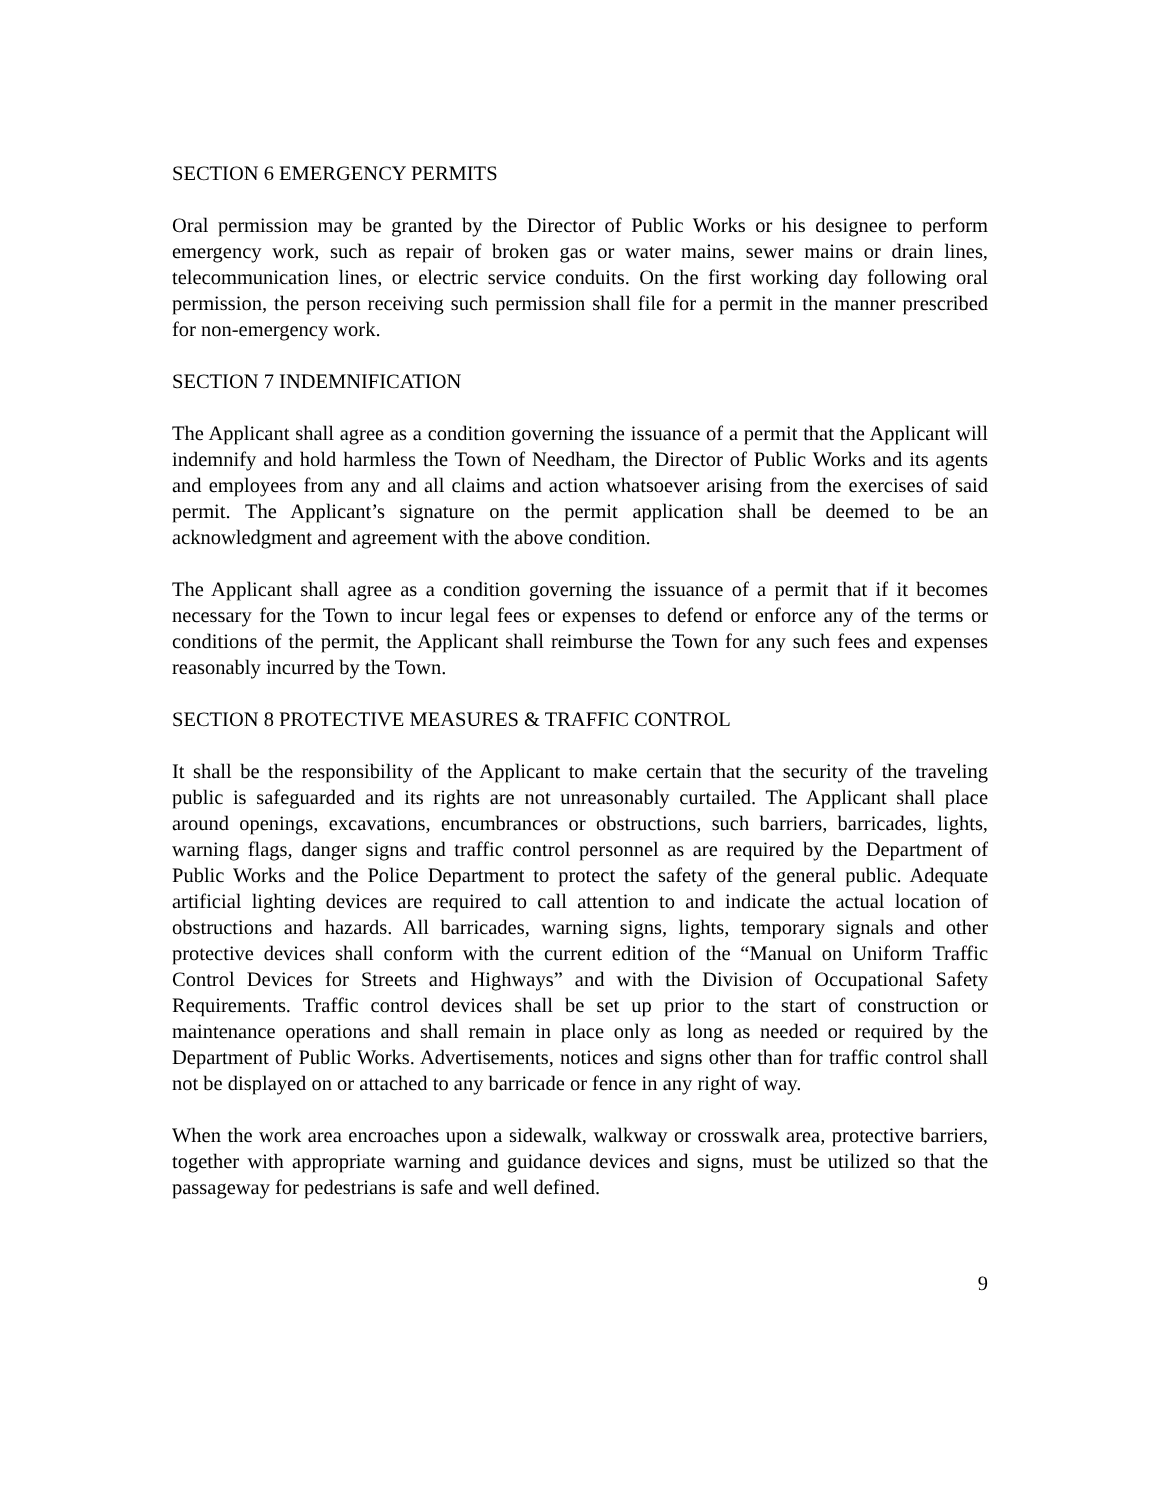SECTION 6 EMERGENCY PERMITS
Oral permission may be granted by the Director of Public Works or his designee to perform emergency work, such as repair of broken gas or water mains, sewer mains or drain lines, telecommunication lines, or electric service conduits. On the first working day following oral permission, the person receiving such permission shall file for a permit in the manner prescribed for non-emergency work.
SECTION 7 INDEMNIFICATION
The Applicant shall agree as a condition governing the issuance of a permit that the Applicant will indemnify and hold harmless the Town of Needham, the Director of Public Works and its agents and employees from any and all claims and action whatsoever arising from the exercises of said permit. The Applicant’s signature on the permit application shall be deemed to be an acknowledgment and agreement with the above condition.
The Applicant shall agree as a condition governing the issuance of a permit that if it becomes necessary for the Town to incur legal fees or expenses to defend or enforce any of the terms or conditions of the permit, the Applicant shall reimburse the Town for any such fees and expenses reasonably incurred by the Town.
SECTION 8 PROTECTIVE MEASURES & TRAFFIC CONTROL
It shall be the responsibility of the Applicant to make certain that the security of the traveling public is safeguarded and its rights are not unreasonably curtailed. The Applicant shall place around openings, excavations, encumbrances or obstructions, such barriers, barricades, lights, warning flags, danger signs and traffic control personnel as are required by the Department of Public Works and the Police Department to protect the safety of the general public. Adequate artificial lighting devices are required to call attention to and indicate the actual location of obstructions and hazards. All barricades, warning signs, lights, temporary signals and other protective devices shall conform with the current edition of the “Manual on Uniform Traffic Control Devices for Streets and Highways” and with the Division of Occupational Safety Requirements. Traffic control devices shall be set up prior to the start of construction or maintenance operations and shall remain in place only as long as needed or required by the Department of Public Works. Advertisements, notices and signs other than for traffic control shall not be displayed on or attached to any barricade or fence in any right of way.
When the work area encroaches upon a sidewalk, walkway or crosswalk area, protective barriers, together with appropriate warning and guidance devices and signs, must be utilized so that the passageway for pedestrians is safe and well defined.
9